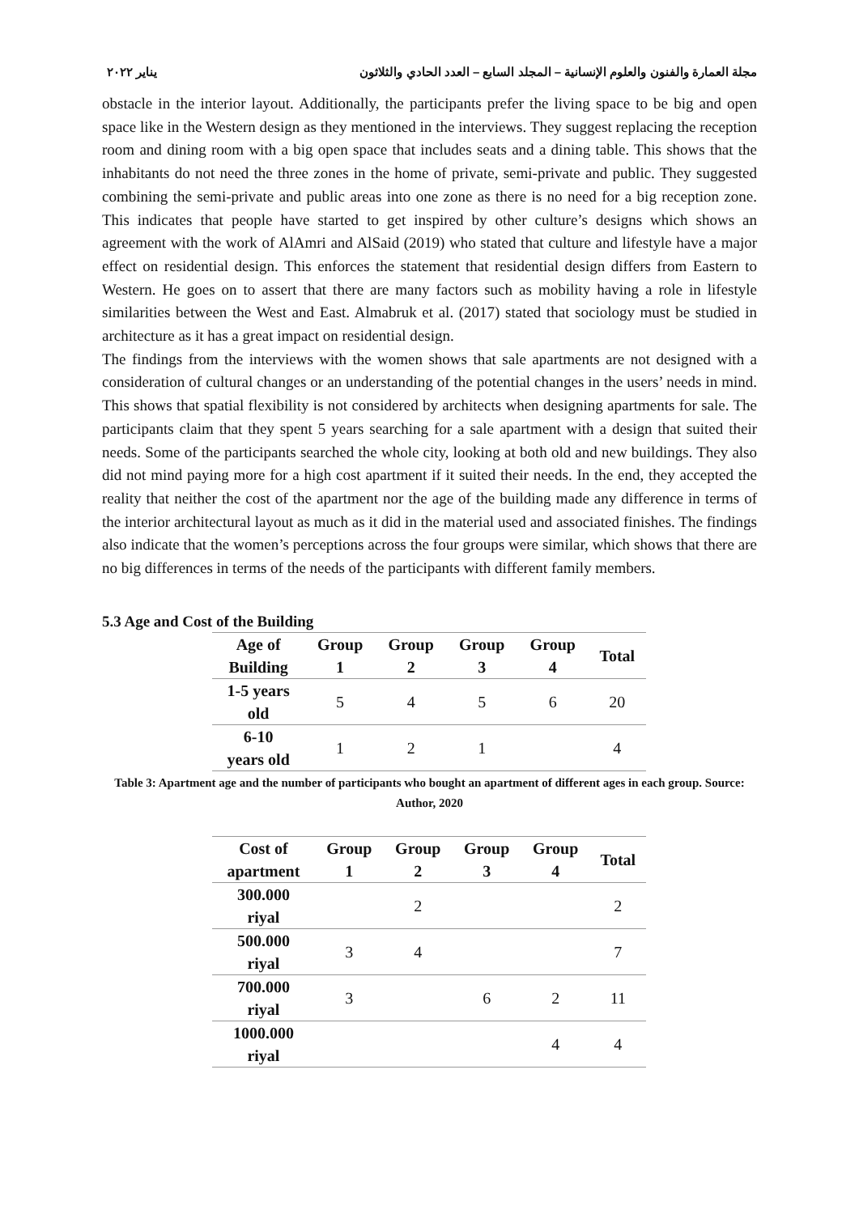مجلة العمارة والفنون والعلوم الإنسانية – المجلد السابع – العدد الحادي والثلاثون يناير ٢٠٢٢
obstacle in the interior layout. Additionally, the participants prefer the living space to be big and open space like in the Western design as they mentioned in the interviews. They suggest replacing the reception room and dining room with a big open space that includes seats and a dining table. This shows that the inhabitants do not need the three zones in the home of private, semi-private and public. They suggested combining the semi-private and public areas into one zone as there is no need for a big reception zone. This indicates that people have started to get inspired by other culture’s designs which shows an agreement with the work of AlAmri and AlSaid (2019) who stated that culture and lifestyle have a major effect on residential design. This enforces the statement that residential design differs from Eastern to Western. He goes on to assert that there are many factors such as mobility having a role in lifestyle similarities between the West and East. Almabruk et al. (2017) stated that sociology must be studied in architecture as it has a great impact on residential design.
The findings from the interviews with the women shows that sale apartments are not designed with a consideration of cultural changes or an understanding of the potential changes in the users’ needs in mind. This shows that spatial flexibility is not considered by architects when designing apartments for sale. The participants claim that they spent 5 years searching for a sale apartment with a design that suited their needs. Some of the participants searched the whole city, looking at both old and new buildings. They also did not mind paying more for a high cost apartment if it suited their needs. In the end, they accepted the reality that neither the cost of the apartment nor the age of the building made any difference in terms of the interior architectural layout as much as it did in the material used and associated finishes. The findings also indicate that the women’s perceptions across the four groups were similar, which shows that there are no big differences in terms of the needs of the participants with different family members.
5.3 Age and Cost of the Building
| Age of Building | Group 1 | Group 2 | Group 3 | Group 4 | Total |
| --- | --- | --- | --- | --- | --- |
| 1-5 years old | 5 | 4 | 5 | 6 | 20 |
| 6-10 years old | 1 | 2 | 1 | | 4 |
Table 3: Apartment age and the number of participants who bought an apartment of different ages in each group. Source: Author, 2020
| Cost of apartment | Group 1 | Group 2 | Group 3 | Group 4 | Total |
| --- | --- | --- | --- | --- | --- |
| 300.000 riyal | | 2 | | | 2 |
| 500.000 riyal | 3 | 4 | | | 7 |
| 700.000 riyal | 3 | | 6 | 2 | 11 |
| 1000.000 riyal | | | | 4 | 4 |